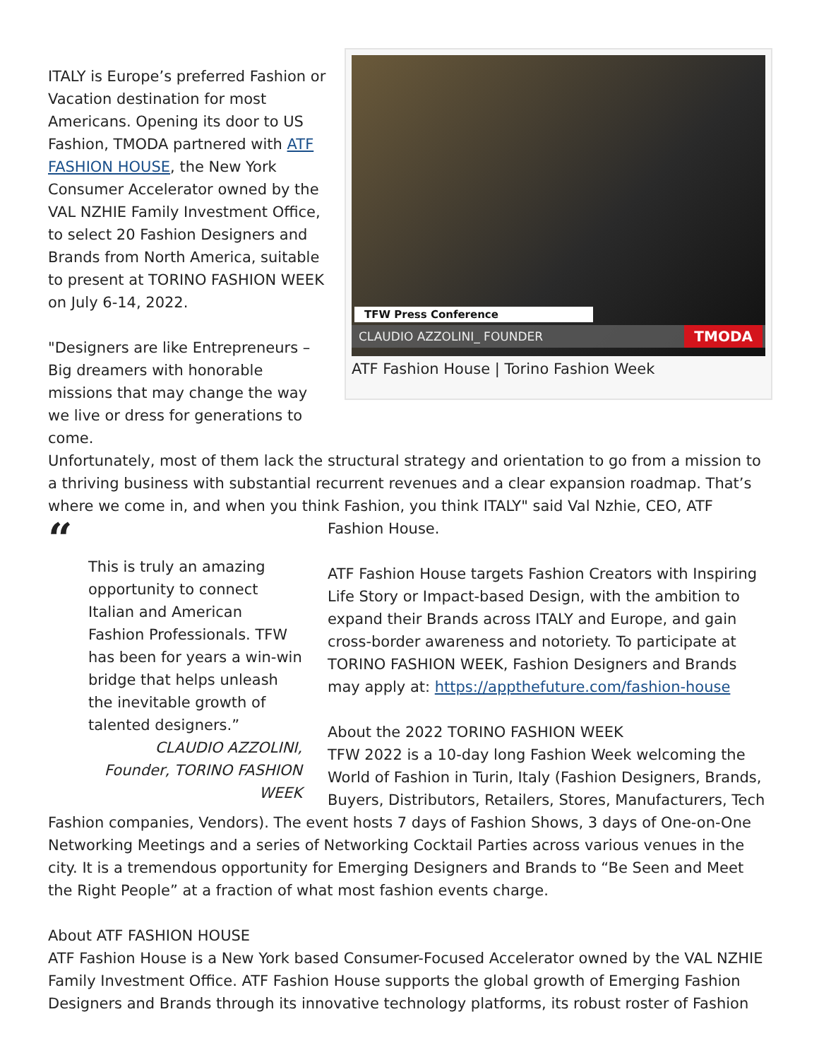TFW Press Conference
CLAUDIO AZZOLINI_ FOUNDER TMODA
ATF Fashion House | Torino Fashion Week
ITALY is Europe’s preferred Fashion or Vacation destination for most Americans. Opening its door to US Fashion, TMODA partnered with ATF FASHION HOUSE, the New York Consumer Accelerator owned by the VAL NZHIE Family Investment Office, to select 20 Fashion Designers and Brands from North America, suitable to present at TORINO FASHION WEEK on July 6-14, 2022.
"Designers are like Entrepreneurs – Big dreamers with honorable missions that may change the way we live or dress for generations to come.
Unfortunately, most of them lack the structural strategy and orientation to go from a mission to a thriving business with substantial recurrent revenues and a clear expansion roadmap. That’s where we come in, and when you think Fashion, you think ITALY" said Val Nzhie, CEO, ATF
“
This is truly an amazing opportunity to connect Italian and American Fashion Professionals. TFW has been for years a win-win bridge that helps unleash the inevitable growth of talented designers.”
CLAUDIO AZZOLINI, Founder, TORINO FASHION WEEK
Fashion House.
ATF Fashion House targets Fashion Creators with Inspiring Life Story or Impact-based Design, with the ambition to expand their Brands across ITALY and Europe, and gain cross-border awareness and notoriety. To participate at TORINO FASHION WEEK, Fashion Designers and Brands may apply at: https://appthefuture.com/fashion-house
About the 2022 TORINO FASHION WEEK
TFW 2022 is a 10-day long Fashion Week welcoming the World of Fashion in Turin, Italy (Fashion Designers, Brands, Buyers, Distributors, Retailers, Stores, Manufacturers, Tech Fashion companies, Vendors). The event hosts 7 days of Fashion Shows, 3 days of One-on-One Networking Meetings and a series of Networking Cocktail Parties across various venues in the city. It is a tremendous opportunity for Emerging Designers and Brands to “Be Seen and Meet the Right People” at a fraction of what most fashion events charge.
About ATF FASHION HOUSE
ATF Fashion House is a New York based Consumer-Focused Accelerator owned by the VAL NZHIE Family Investment Office. ATF Fashion House supports the global growth of Emerging Fashion Designers and Brands through its innovative technology platforms, its robust roster of Fashion